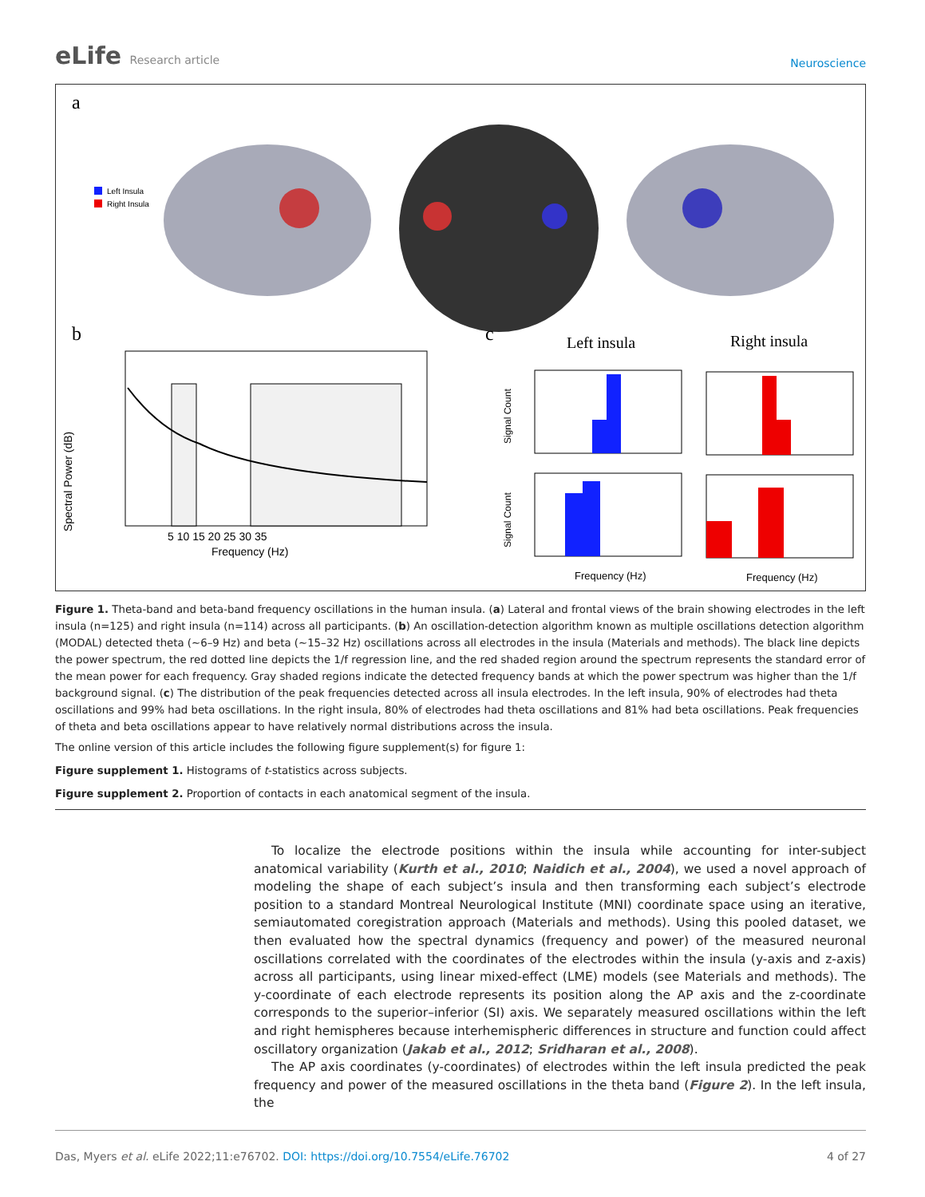eLife Research article
Neuroscience
a
Left Insula
Right Insula
b
Spectral Power (dB)
Frequency (Hz)
5 10 15 20 25 30 35
c
Left insula
Right insula
Signal Count
Signal Count
Frequency (Hz)
Frequency (Hz)
Figure 1. Theta-band and beta-band frequency oscillations in the human insula. (a) Lateral and frontal views of the brain showing electrodes in the left insula (n=125) and right insula (n=114) across all participants. (b) An oscillation-detection algorithm known as multiple oscillations detection algorithm (MODAL) detected theta (~6–9 Hz) and beta (~15–32 Hz) oscillations across all electrodes in the insula (Materials and methods). The black line depicts the power spectrum, the red dotted line depicts the 1/f regression line, and the red shaded region around the spectrum represents the standard error of the mean power for each frequency. Gray shaded regions indicate the detected frequency bands at which the power spectrum was higher than the 1/f background signal. (c) The distribution of the peak frequencies detected across all insula electrodes. In the left insula, 90% of electrodes had theta oscillations and 99% had beta oscillations. In the right insula, 80% of electrodes had theta oscillations and 81% had beta oscillations. Peak frequencies of theta and beta oscillations appear to have relatively normal distributions across the insula.
The online version of this article includes the following figure supplement(s) for figure 1:
Figure supplement 1. Histograms of t-statistics across subjects.
Figure supplement 2. Proportion of contacts in each anatomical segment of the insula.
To localize the electrode positions within the insula while accounting for inter-subject anatomical variability (Kurth et al., 2010; Naidich et al., 2004), we used a novel approach of modeling the shape of each subject’s insula and then transforming each subject’s electrode position to a standard Montreal Neurological Institute (MNI) coordinate space using an iterative, semiautomated coregistration approach (Materials and methods). Using this pooled dataset, we then evaluated how the spectral dynamics (frequency and power) of the measured neuronal oscillations correlated with the coordinates of the electrodes within the insula (y-axis and z-axis) across all participants, using linear mixed-effect (LME) models (see Materials and methods). The y-coordinate of each electrode represents its position along the AP axis and the z-coordinate corresponds to the superior–inferior (SI) axis. We separately measured oscillations within the left and right hemispheres because interhemispheric differences in structure and function could affect oscillatory organization (Jakab et al., 2012; Sridharan et al., 2008).
The AP axis coordinates (y-coordinates) of electrodes within the left insula predicted the peak frequency and power of the measured oscillations in the theta band (Figure 2). In the left insula, the
Das, Myers et al. eLife 2022;11:e76702. DOI: https://doi.org/10.7554/eLife.76702
4 of 27